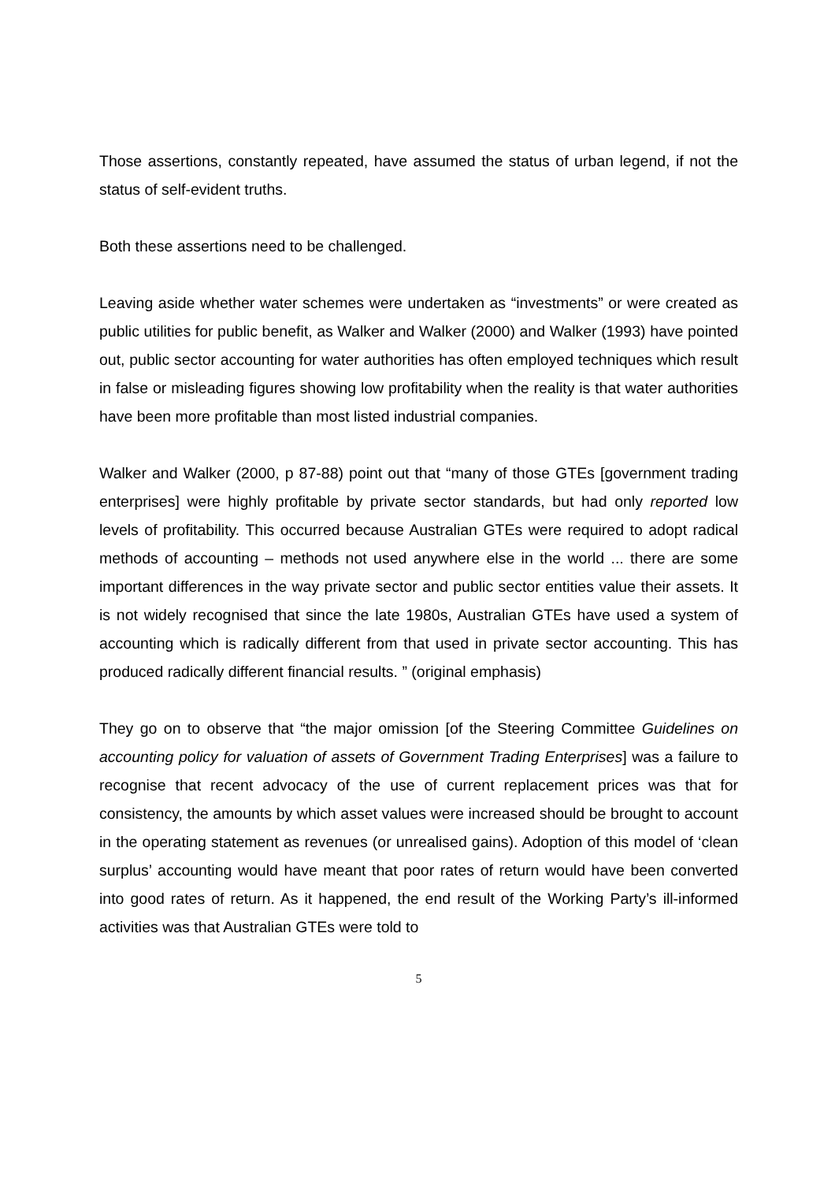Those assertions, constantly repeated, have assumed the status of urban legend, if not the status of self-evident truths.
Both these assertions need to be challenged.
Leaving aside whether water schemes were undertaken as “investments” or were created as public utilities for public benefit, as Walker and Walker (2000) and Walker (1993) have pointed out, public sector accounting for water authorities has often employed techniques which result in false or misleading figures showing low profitability when the reality is that water authorities have been more profitable than most listed industrial companies.
Walker and Walker (2000, p 87-88) point out that “many of those GTEs [government trading enterprises] were highly profitable by private sector standards, but had only reported low levels of profitability. This occurred because Australian GTEs were required to adopt radical methods of accounting – methods not used anywhere else in the world ... there are some important differences in the way private sector and public sector entities value their assets. It is not widely recognised that since the late 1980s, Australian GTEs have used a system of accounting which is radically different from that used in private sector accounting. This has produced radically different financial results. ” (original emphasis)
They go on to observe that “the major omission [of the Steering Committee Guidelines on accounting policy for valuation of assets of Government Trading Enterprises] was a failure to recognise that recent advocacy of the use of current replacement prices was that for consistency, the amounts by which asset values were increased should be brought to account in the operating statement as revenues (or unrealised gains). Adoption of this model of ‘clean surplus’ accounting would have meant that poor rates of return would have been converted into good rates of return. As it happened, the end result of the Working Party’s ill-informed activities was that Australian GTEs were told to
5